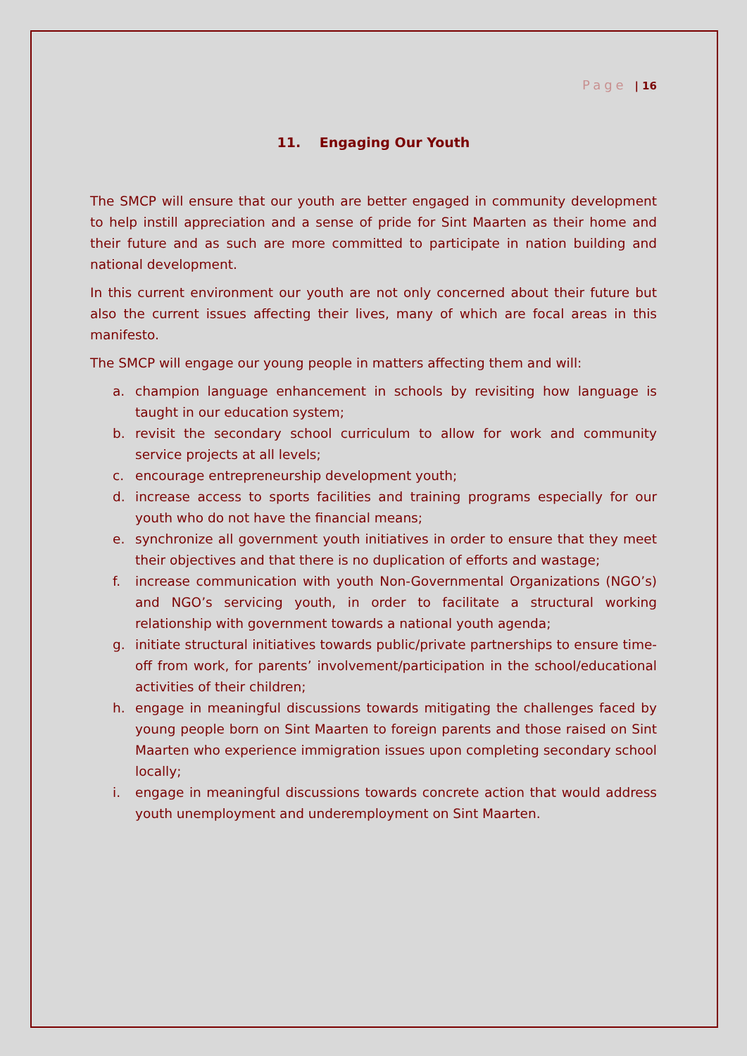Page | 16
11. Engaging Our Youth
The SMCP will ensure that our youth are better engaged in community development to help instill appreciation and a sense of pride for Sint Maarten as their home and their future and as such are more committed to participate in nation building and national development.
In this current environment our youth are not only concerned about their future but also the current issues affecting their lives, many of which are focal areas in this manifesto.
The SMCP will engage our young people in matters affecting them and will:
a. champion language enhancement in schools by revisiting how language is taught in our education system;
b. revisit the secondary school curriculum to allow for work and community service projects at all levels;
c. encourage entrepreneurship development youth;
d. increase access to sports facilities and training programs especially for our youth who do not have the financial means;
e. synchronize all government youth initiatives in order to ensure that they meet their objectives and that there is no duplication of efforts and wastage;
f. increase communication with youth Non-Governmental Organizations (NGO’s) and NGO’s servicing youth, in order to facilitate a structural working relationship with government towards a national youth agenda;
g. initiate structural initiatives towards public/private partnerships to ensure time-off from work, for parents’ involvement/participation in the school/educational activities of their children;
h. engage in meaningful discussions towards mitigating the challenges faced by young people born on Sint Maarten to foreign parents and those raised on Sint Maarten who experience immigration issues upon completing secondary school locally;
i. engage in meaningful discussions towards concrete action that would address youth unemployment and underemployment on Sint Maarten.